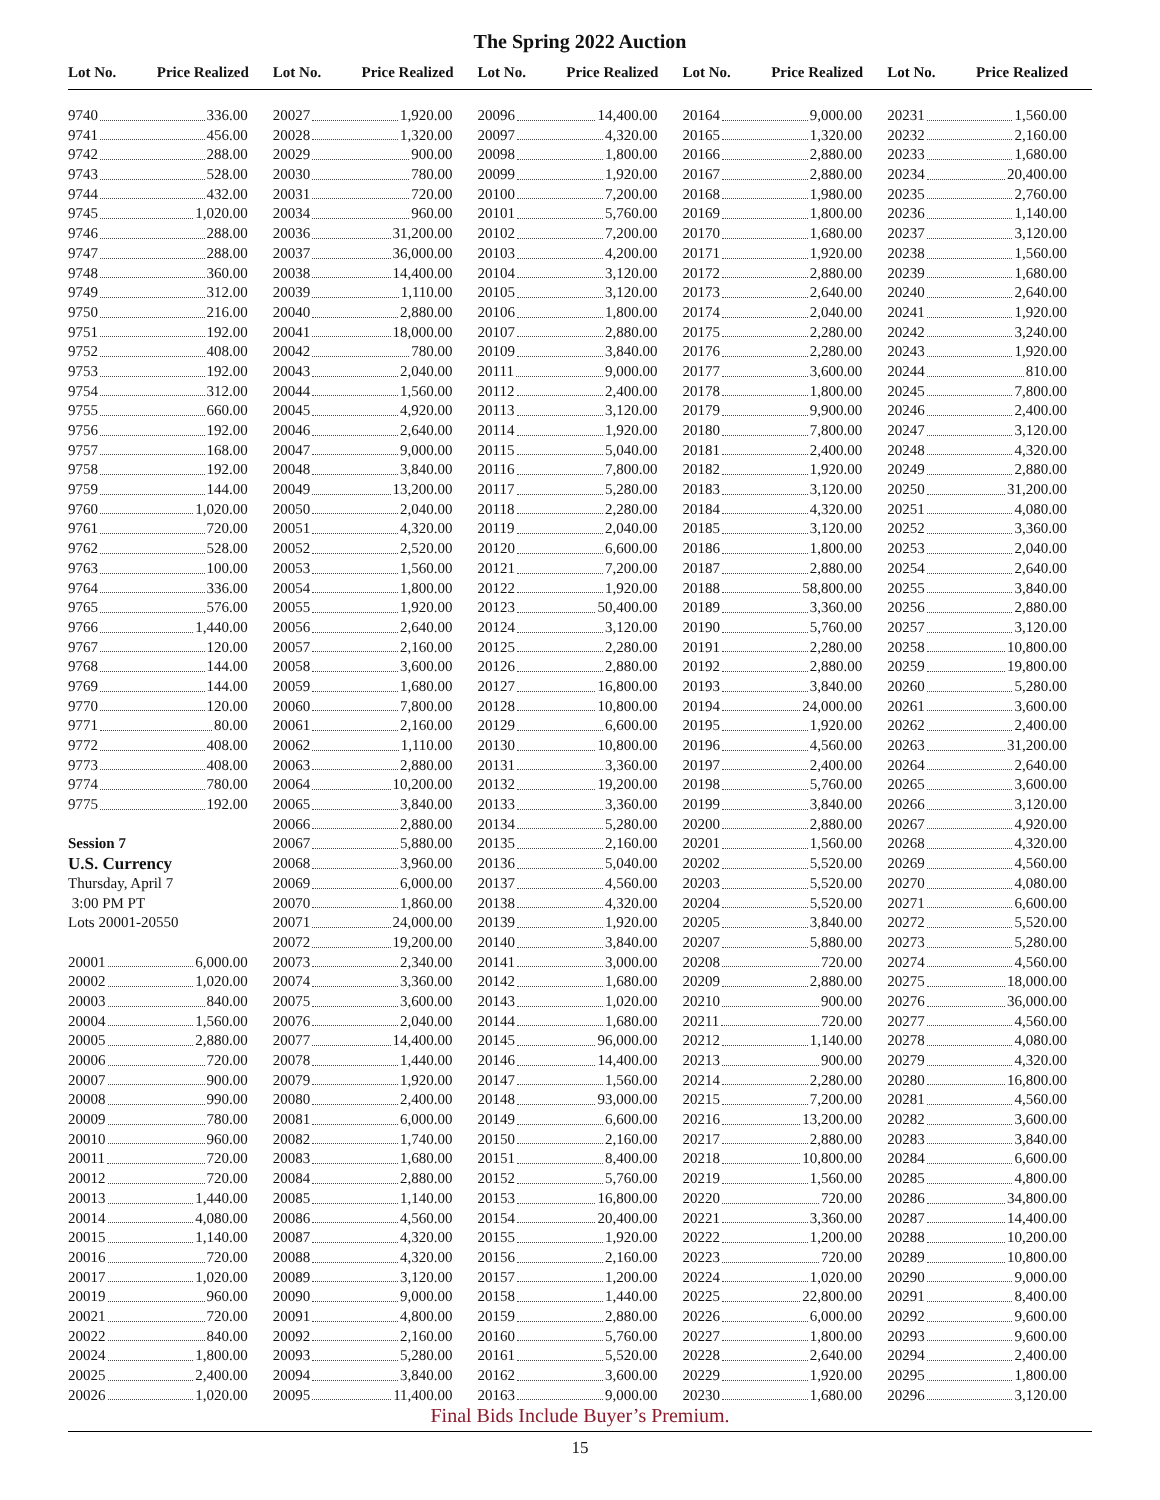The Spring 2022 Auction
Lot No. Price Realized Lot No. Price Realized Lot No. Price Realized Lot No. Price Realized Lot No. Price Realized
9740 336.00
9741 456.00
9742 288.00
9743 528.00
9744 432.00
9745 1,020.00
9746 288.00
9747 288.00
9748 360.00
9749 312.00
9750 216.00
9751 192.00
9752 408.00
9753 192.00
9754 312.00
9755 660.00
9756 192.00
9757 168.00
9758 192.00
9759 144.00
9760 1,020.00
9761 720.00
9762 528.00
9763 100.00
9764 336.00
9765 576.00
9766 1,440.00
9767 120.00
9768 144.00
9769 144.00
9770 120.00
9771 80.00
9772 408.00
9773 408.00
9774 780.00
9775 192.00
Session 7
U.S. Currency
Thursday, April 7
3:00 PM PT
Lots 20001-20550
20001 6,000.00
20002 1,020.00
20003 840.00
20004 1,560.00
20005 2,880.00
20006 720.00
20007 900.00
20008 990.00
20009 780.00
20010 960.00
20011 720.00
20012 720.00
20013 1,440.00
20014 4,080.00
20015 1,140.00
20016 720.00
20017 1,020.00
20019 960.00
20021 720.00
20022 840.00
20024 1,800.00
20025 2,400.00
20026 1,020.00
20027 1,920.00
20028 1,320.00
20029 900.00
20030 780.00
20031 720.00
20034 960.00
20036 31,200.00
20037 36,000.00
20038 14,400.00
20039 1,110.00
20040 2,880.00
20041 18,000.00
20042 780.00
20043 2,040.00
20044 1,560.00
20045 4,920.00
20046 2,640.00
20047 9,000.00
20048 3,840.00
20049 13,200.00
20050 2,040.00
20051 4,320.00
20052 2,520.00
20053 1,560.00
20054 1,800.00
20055 1,920.00
20056 2,640.00
20057 2,160.00
20058 3,600.00
20059 1,680.00
20060 7,800.00
20061 2,160.00
20062 1,110.00
20063 2,880.00
20064 10,200.00
20065 3,840.00
20066 2,880.00
20067 5,880.00
20068 3,960.00
20069 6,000.00
20070 1,860.00
20071 24,000.00
20072 19,200.00
20073 2,340.00
20074 3,360.00
20075 3,600.00
20076 2,040.00
20077 14,400.00
20078 1,440.00
20079 1,920.00
20080 2,400.00
20081 6,000.00
20082 1,740.00
20083 1,680.00
20084 2,880.00
20085 1,140.00
20086 4,560.00
20087 4,320.00
20088 4,320.00
20089 3,120.00
20090 9,000.00
20091 4,800.00
20092 2,160.00
20093 5,280.00
20094 3,840.00
20095 11,400.00
20096 14,400.00
20097 4,320.00
20098 1,800.00
20099 1,920.00
20100 7,200.00
20101 5,760.00
20102 7,200.00
20103 4,200.00
20104 3,120.00
20105 3,120.00
20106 1,800.00
20107 2,880.00
20109 3,840.00
20111 9,000.00
20112 2,400.00
20113 3,120.00
20114 1,920.00
20115 5,040.00
20116 7,800.00
20117 5,280.00
20118 2,280.00
20119 2,040.00
20120 6,600.00
20121 7,200.00
20122 1,920.00
20123 50,400.00
20124 3,120.00
20125 2,280.00
20126 2,880.00
20127 16,800.00
20128 10,800.00
20129 6,600.00
20130 10,800.00
20131 3,360.00
20132 19,200.00
20133 3,360.00
20134 5,280.00
20135 2,160.00
20136 5,040.00
20137 4,560.00
20138 4,320.00
20139 1,920.00
20140 3,840.00
20141 3,000.00
20142 1,680.00
20143 1,020.00
20144 1,680.00
20145 96,000.00
20146 14,400.00
20147 1,560.00
20148 93,000.00
20149 6,600.00
20150 2,160.00
20151 8,400.00
20152 5,760.00
20153 16,800.00
20154 20,400.00
20155 1,920.00
20156 2,160.00
20157 1,200.00
20158 1,440.00
20159 2,880.00
20160 5,760.00
20161 5,520.00
20162 3,600.00
20163 9,000.00
20164 9,000.00
20165 1,320.00
20166 2,880.00
20167 2,880.00
20168 1,980.00
20169 1,800.00
20170 1,680.00
20171 1,920.00
20172 2,880.00
20173 2,640.00
20174 2,040.00
20175 2,280.00
20176 2,280.00
20177 3,600.00
20178 1,800.00
20179 9,900.00
20180 7,800.00
20181 2,400.00
20182 1,920.00
20183 3,120.00
20184 4,320.00
20185 3,120.00
20186 1,800.00
20187 2,880.00
20188 58,800.00
20189 3,360.00
20190 5,760.00
20191 2,280.00
20192 2,880.00
20193 3,840.00
20194 24,000.00
20195 1,920.00
20196 4,560.00
20197 2,400.00
20198 5,760.00
20199 3,840.00
20200 2,880.00
20201 1,560.00
20202 5,520.00
20203 5,520.00
20204 5,520.00
20205 3,840.00
20207 5,880.00
20208 720.00
20209 2,880.00
20210 900.00
20211 720.00
20212 1,140.00
20213 900.00
20214 2,280.00
20215 7,200.00
20216 13,200.00
20217 2,880.00
20218 10,800.00
20219 1,560.00
20220 720.00
20221 3,360.00
20222 1,200.00
20223 720.00
20224 1,020.00
20225 22,800.00
20226 6,000.00
20227 1,800.00
20228 2,640.00
20229 1,920.00
20230 1,680.00
20231 1,560.00
20232 2,160.00
20233 1,680.00
20234 20,400.00
20235 2,760.00
20236 1,140.00
20237 3,120.00
20238 1,560.00
20239 1,680.00
20240 2,640.00
20241 1,920.00
20242 3,240.00
20243 1,920.00
20244 810.00
20245 7,800.00
20246 2,400.00
20247 3,120.00
20248 4,320.00
20249 2,880.00
20250 31,200.00
20251 4,080.00
20252 3,360.00
20253 2,040.00
20254 2,640.00
20255 3,840.00
20256 2,880.00
20257 3,120.00
20258 10,800.00
20259 19,800.00
20260 5,280.00
20261 3,600.00
20262 2,400.00
20263 31,200.00
20264 2,640.00
20265 3,600.00
20266 3,120.00
20267 4,920.00
20268 4,320.00
20269 4,560.00
20270 4,080.00
20271 6,600.00
20272 5,520.00
20273 5,280.00
20274 4,560.00
20275 18,000.00
20276 36,000.00
20277 4,560.00
20278 4,080.00
20279 4,320.00
20280 16,800.00
20281 4,560.00
20282 3,600.00
20283 3,840.00
20284 6,600.00
20285 4,800.00
20286 34,800.00
20287 14,400.00
20288 10,200.00
20289 10,800.00
20290 9,000.00
20291 8,400.00
20292 9,600.00
20293 9,600.00
20294 2,400.00
20295 1,800.00
20296 3,120.00
Final Bids Include Buyer’s Premium.
15